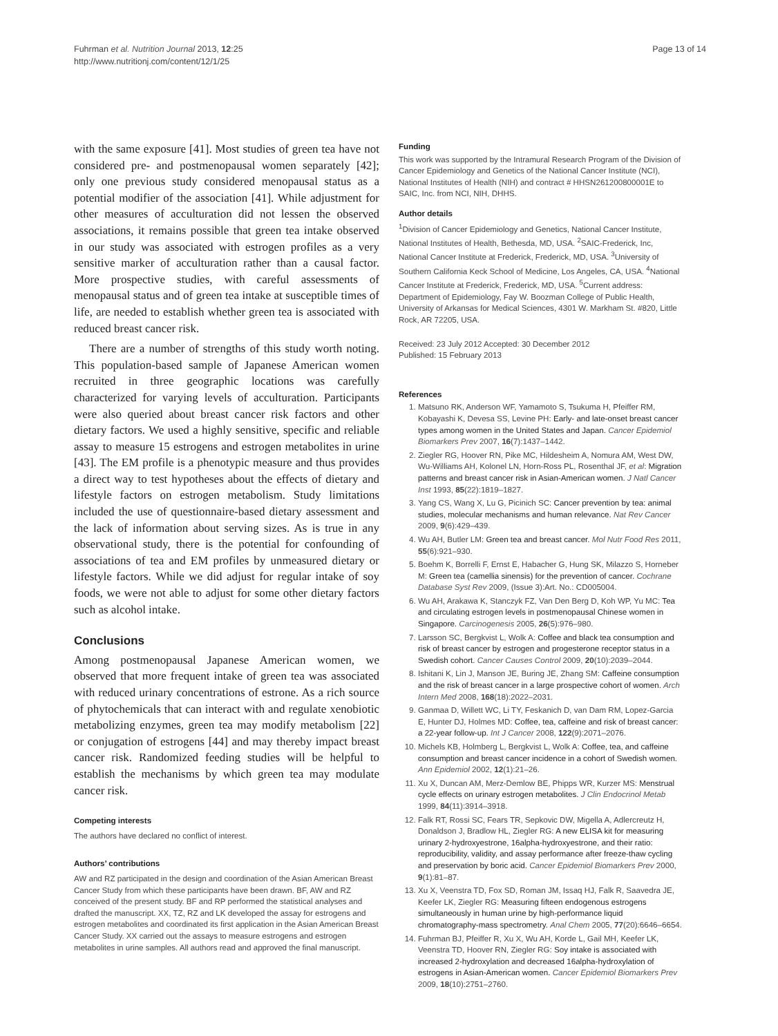Fuhrman et al. Nutrition Journal 2013, 12:25
http://www.nutritionj.com/content/12/1/25
Page 13 of 14
with the same exposure [41]. Most studies of green tea have not considered pre- and postmenopausal women separately [42]; only one previous study considered menopausal status as a potential modifier of the association [41]. While adjustment for other measures of acculturation did not lessen the observed associations, it remains possible that green tea intake observed in our study was associated with estrogen profiles as a very sensitive marker of acculturation rather than a causal factor. More prospective studies, with careful assessments of menopausal status and of green tea intake at susceptible times of life, are needed to establish whether green tea is associated with reduced breast cancer risk.
There are a number of strengths of this study worth noting. This population-based sample of Japanese American women recruited in three geographic locations was carefully characterized for varying levels of acculturation. Participants were also queried about breast cancer risk factors and other dietary factors. We used a highly sensitive, specific and reliable assay to measure 15 estrogens and estrogen metabolites in urine [43]. The EM profile is a phenotypic measure and thus provides a direct way to test hypotheses about the effects of dietary and lifestyle factors on estrogen metabolism. Study limitations included the use of questionnaire-based dietary assessment and the lack of information about serving sizes. As is true in any observational study, there is the potential for confounding of associations of tea and EM profiles by unmeasured dietary or lifestyle factors. While we did adjust for regular intake of soy foods, we were not able to adjust for some other dietary factors such as alcohol intake.
Conclusions
Among postmenopausal Japanese American women, we observed that more frequent intake of green tea was associated with reduced urinary concentrations of estrone. As a rich source of phytochemicals that can interact with and regulate xenobiotic metabolizing enzymes, green tea may modify metabolism [22] or conjugation of estrogens [44] and may thereby impact breast cancer risk. Randomized feeding studies will be helpful to establish the mechanisms by which green tea may modulate cancer risk.
Competing interests
The authors have declared no conflict of interest.
Authors’ contributions
AW and RZ participated in the design and coordination of the Asian American Breast Cancer Study from which these participants have been drawn. BF, AW and RZ conceived of the present study. BF and RP performed the statistical analyses and drafted the manuscript. XX, TZ, RZ and LK developed the assay for estrogens and estrogen metabolites and coordinated its first application in the Asian American Breast Cancer Study. XX carried out the assays to measure estrogens and estrogen metabolites in urine samples. All authors read and approved the final manuscript.
Funding
This work was supported by the Intramural Research Program of the Division of Cancer Epidemiology and Genetics of the National Cancer Institute (NCI), National Institutes of Health (NIH) and contract # HHSN261200800001E to SAIC, Inc. from NCI, NIH, DHHS.
Author details
<sup>1</sup> Division of Cancer Epidemiology and Genetics, National Cancer Institute, National Institutes of Health, Bethesda, MD, USA. <sup>2</sup>SAIC-Frederick, Inc, National Cancer Institute at Frederick, Frederick, MD, USA. <sup>3</sup>University of Southern California Keck School of Medicine, Los Angeles, CA, USA. <sup>4</sup>National Cancer Institute at Frederick, Frederick, MD, USA. <sup>5</sup>Current address: Department of Epidemiology, Fay W. Boozman College of Public Health, University of Arkansas for Medical Sciences, 4301 W. Markham St. #820, Little Rock, AR 72205, USA.
Received: 23 July 2012 Accepted: 30 December 2012
Published: 15 February 2013
References
1. Matsuno RK, Anderson WF, Yamamoto S, Tsukuma H, Pfeiffer RM, Kobayashi K, Devesa SS, Levine PH: Early- and late-onset breast cancer types among women in the United States and Japan. Cancer Epidemiol Biomarkers Prev 2007, 16(7):1437–1442.
2. Ziegler RG, Hoover RN, Pike MC, Hildesheim A, Nomura AM, West DW, Wu-Williams AH, Kolonel LN, Horn-Ross PL, Rosenthal JF, et al: Migration patterns and breast cancer risk in Asian-American women. J Natl Cancer Inst 1993, 85(22):1819–1827.
3. Yang CS, Wang X, Lu G, Picinich SC: Cancer prevention by tea: animal studies, molecular mechanisms and human relevance. Nat Rev Cancer 2009, 9(6):429–439.
4. Wu AH, Butler LM: Green tea and breast cancer. Mol Nutr Food Res 2011, 55(6):921–930.
5. Boehm K, Borrelli F, Ernst E, Habacher G, Hung SK, Milazzo S, Horneber M: Green tea (camellia sinensis) for the prevention of cancer. Cochrane Database Syst Rev 2009, (Issue 3):Art. No.: CD005004.
6. Wu AH, Arakawa K, Stanczyk FZ, Van Den Berg D, Koh WP, Yu MC: Tea and circulating estrogen levels in postmenopausal Chinese women in Singapore. Carcinogenesis 2005, 26(5):976–980.
7. Larsson SC, Bergkvist L, Wolk A: Coffee and black tea consumption and risk of breast cancer by estrogen and progesterone receptor status in a Swedish cohort. Cancer Causes Control 2009, 20(10):2039–2044.
8. Ishitani K, Lin J, Manson JE, Buring JE, Zhang SM: Caffeine consumption and the risk of breast cancer in a large prospective cohort of women. Arch Intern Med 2008, 168(18):2022–2031.
9. Ganmaa D, Willett WC, Li TY, Feskanich D, van Dam RM, Lopez-Garcia E, Hunter DJ, Holmes MD: Coffee, tea, caffeine and risk of breast cancer: a 22-year follow-up. Int J Cancer 2008, 122(9):2071–2076.
10. Michels KB, Holmberg L, Bergkvist L, Wolk A: Coffee, tea, and caffeine consumption and breast cancer incidence in a cohort of Swedish women. Ann Epidemiol 2002, 12(1):21–26.
11. Xu X, Duncan AM, Merz-Demlow BE, Phipps WR, Kurzer MS: Menstrual cycle effects on urinary estrogen metabolites. J Clin Endocrinol Metab 1999, 84(11):3914–3918.
12. Falk RT, Rossi SC, Fears TR, Sepkovic DW, Migella A, Adlercreutz H, Donaldson J, Bradlow HL, Ziegler RG: A new ELISA kit for measuring urinary 2-hydroxyestrone, 16alpha-hydroxyestrone, and their ratio: reproducibility, validity, and assay performance after freeze-thaw cycling and preservation by boric acid. Cancer Epidemiol Biomarkers Prev 2000, 9(1):81–87.
13. Xu X, Veenstra TD, Fox SD, Roman JM, Issaq HJ, Falk R, Saavedra JE, Keefer LK, Ziegler RG: Measuring fifteen endogenous estrogens simultaneously in human urine by high-performance liquid chromatography-mass spectrometry. Anal Chem 2005, 77(20):6646–6654.
14. Fuhrman BJ, Pfeiffer R, Xu X, Wu AH, Korde L, Gail MH, Keefer LK, Veenstra TD, Hoover RN, Ziegler RG: Soy intake is associated with increased 2-hydroxylation and decreased 16alpha-hydroxylation of estrogens in Asian-American women. Cancer Epidemiol Biomarkers Prev 2009, 18(10):2751–2760.